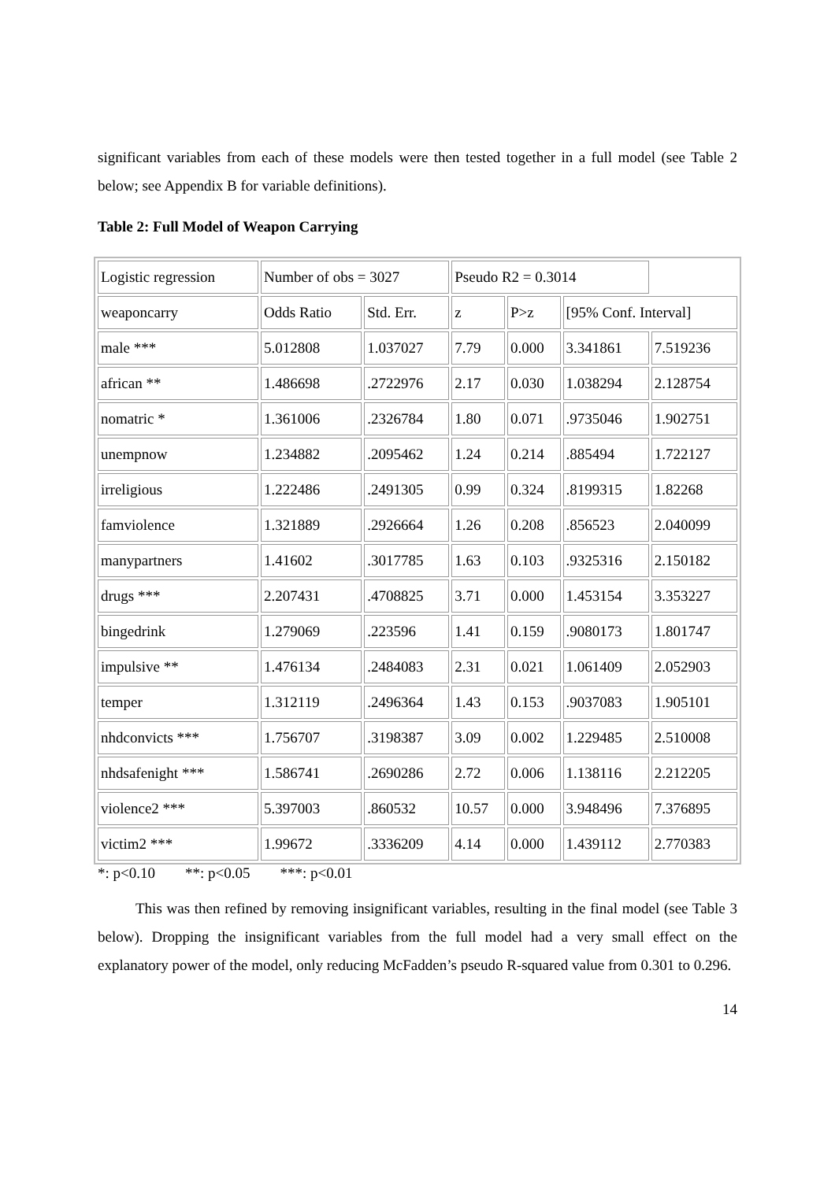significant variables from each of these models were then tested together in a full model (see Table 2 below; see Appendix B for variable definitions).
Table 2: Full Model of Weapon Carrying
| Logistic regression | Number of obs = 3027 | | Pseudo R2 = 0.3014 | | | |
| weaponcarry | Odds Ratio | Std. Err. | z | P>z | [95% Conf. Interval] | |
| male *** | 5.012808 | 1.037027 | 7.79 | 0.000 | 3.341861 | 7.519236 |
| african ** | 1.486698 | .2722976 | 2.17 | 0.030 | 1.038294 | 2.128754 |
| nomatric * | 1.361006 | .2326784 | 1.80 | 0.071 | .9735046 | 1.902751 |
| unempnow | 1.234882 | .2095462 | 1.24 | 0.214 | .885494 | 1.722127 |
| irreligious | 1.222486 | .2491305 | 0.99 | 0.324 | .8199315 | 1.82268 |
| famviolence | 1.321889 | .2926664 | 1.26 | 0.208 | .856523 | 2.040099 |
| manypartners | 1.41602 | .3017785 | 1.63 | 0.103 | .9325316 | 2.150182 |
| drugs *** | 2.207431 | .4708825 | 3.71 | 0.000 | 1.453154 | 3.353227 |
| bingedrink | 1.279069 | .223596 | 1.41 | 0.159 | .9080173 | 1.801747 |
| impulsive ** | 1.476134 | .2484083 | 2.31 | 0.021 | 1.061409 | 2.052903 |
| temper | 1.312119 | .2496364 | 1.43 | 0.153 | .9037083 | 1.905101 |
| nhdconvicts *** | 1.756707 | .3198387 | 3.09 | 0.002 | 1.229485 | 2.510008 |
| nhdsafenight *** | 1.586741 | .2690286 | 2.72 | 0.006 | 1.138116 | 2.212205 |
| violence2 *** | 5.397003 | .860532 | 10.57 | 0.000 | 3.948496 | 7.376895 |
| victim2 *** | 1.99672 | .3336209 | 4.14 | 0.000 | 1.439112 | 2.770383 |
*: p<0.10 **: p<0.05 ***: p<0.01
This was then refined by removing insignificant variables, resulting in the final model (see Table 3 below). Dropping the insignificant variables from the full model had a very small effect on the explanatory power of the model, only reducing McFadden’s pseudo R-squared value from 0.301 to 0.296.
14